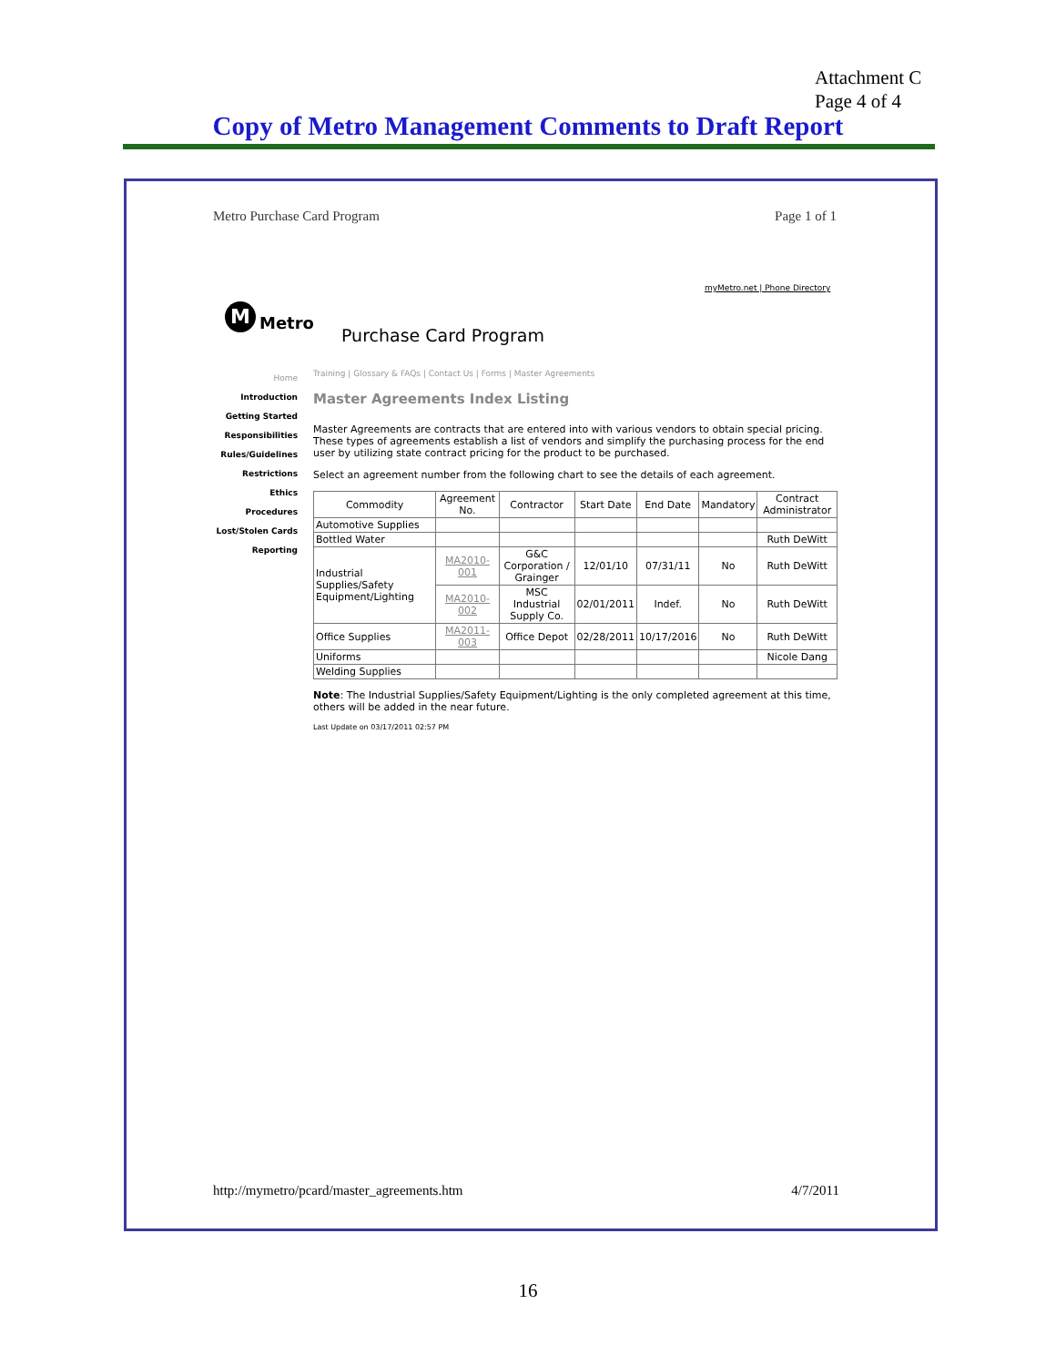Attachment C
Page 4 of 4
Copy of Metro Management Comments to Draft Report
Metro Purchase Card Program Page 1 of 1
myMetro.net | Phone Directory
M Metro
Purchase Card Program
Home
Introduction
Getting Started
Responsibilities
Rules/Guidelines
Restrictions
Ethics
Procedures
Lost/Stolen Cards
Reporting
Training | Glossary & FAQs | Contact Us | Forms | Master Agreements
Master Agreements Index Listing
Master Agreements are contracts that are entered into with various vendors to obtain special pricing. These types of agreements establish a list of vendors and simplify the purchasing process for the end user by utilizing state contract pricing for the product to be purchased.
Select an agreement number from the following chart to see the details of each agreement.
| Commodity | Agreement No. | Contractor | Start Date | End Date | Mandatory | Contract Administrator |
| --- | --- | --- | --- | --- | --- | --- |
| Automotive Supplies | | | | | | |
| Bottled Water | | | | | | Ruth DeWitt |
| Industrial Supplies/Safety Equipment/Lighting | MA2010-001 | G&C Corporation / Grainger | 12/01/10 | 07/31/11 | No | Ruth DeWitt |
| | MA2010-002 | MSC Industrial Supply Co. | 02/01/2011 | Indef. | No | Ruth DeWitt |
| Office Supplies | MA2011-003 | Office Depot | 02/28/2011 | 10/17/2016 | No | Ruth DeWitt |
| Uniforms | | | | | | Nicole Dang |
| Welding Supplies | | | | | | |
Note: The Industrial Supplies/Safety Equipment/Lighting is the only completed agreement at this time, others will be added in the near future.
Last Update on 03/17/2011 02:57 PM
http://mymetro/pcard/master_agreements.htm 4/7/2011
16